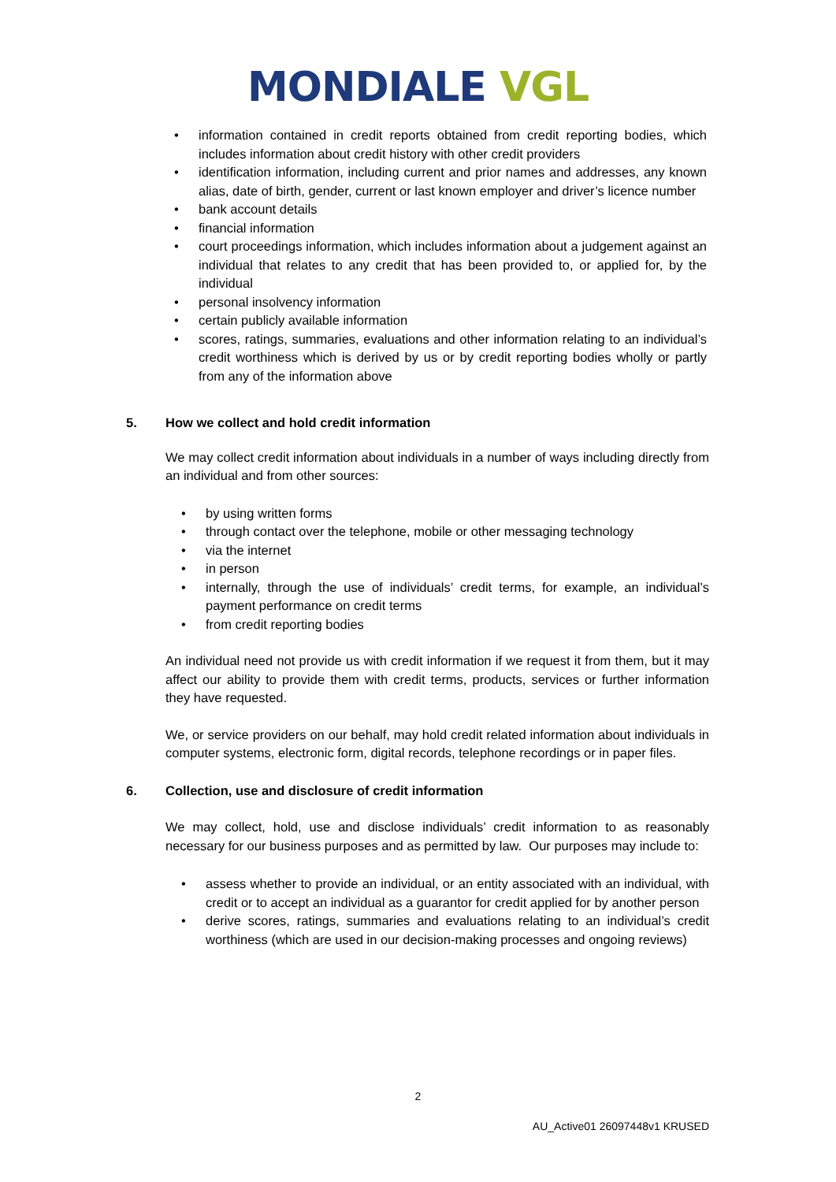MONDIALE VGL
• information contained in credit reports obtained from credit reporting bodies, which includes information about credit history with other credit providers
• identification information, including current and prior names and addresses, any known alias, date of birth, gender, current or last known employer and driver’s licence number
• bank account details
• financial information
• court proceedings information, which includes information about a judgement against an individual that relates to any credit that has been provided to, or applied for, by the individual
• personal insolvency information
• certain publicly available information
• scores, ratings, summaries, evaluations and other information relating to an individual’s credit worthiness which is derived by us or by credit reporting bodies wholly or partly from any of the information above
5. How we collect and hold credit information
We may collect credit information about individuals in a number of ways including directly from an individual and from other sources:
• by using written forms
• through contact over the telephone, mobile or other messaging technology
• via the internet
• in person
• internally, through the use of individuals’ credit terms, for example, an individual’s payment performance on credit terms
• from credit reporting bodies
An individual need not provide us with credit information if we request it from them, but it may affect our ability to provide them with credit terms, products, services or further information they have requested.
We, or service providers on our behalf, may hold credit related information about individuals in computer systems, electronic form, digital records, telephone recordings or in paper files.
6. Collection, use and disclosure of credit information
We may collect, hold, use and disclose individuals’ credit information to as reasonably necessary for our business purposes and as permitted by law. Our purposes may include to:
• assess whether to provide an individual, or an entity associated with an individual, with credit or to accept an individual as a guarantor for credit applied for by another person
• derive scores, ratings, summaries and evaluations relating to an individual’s credit worthiness (which are used in our decision-making processes and ongoing reviews)
2
AU_Active01 26097448v1 KRUSED